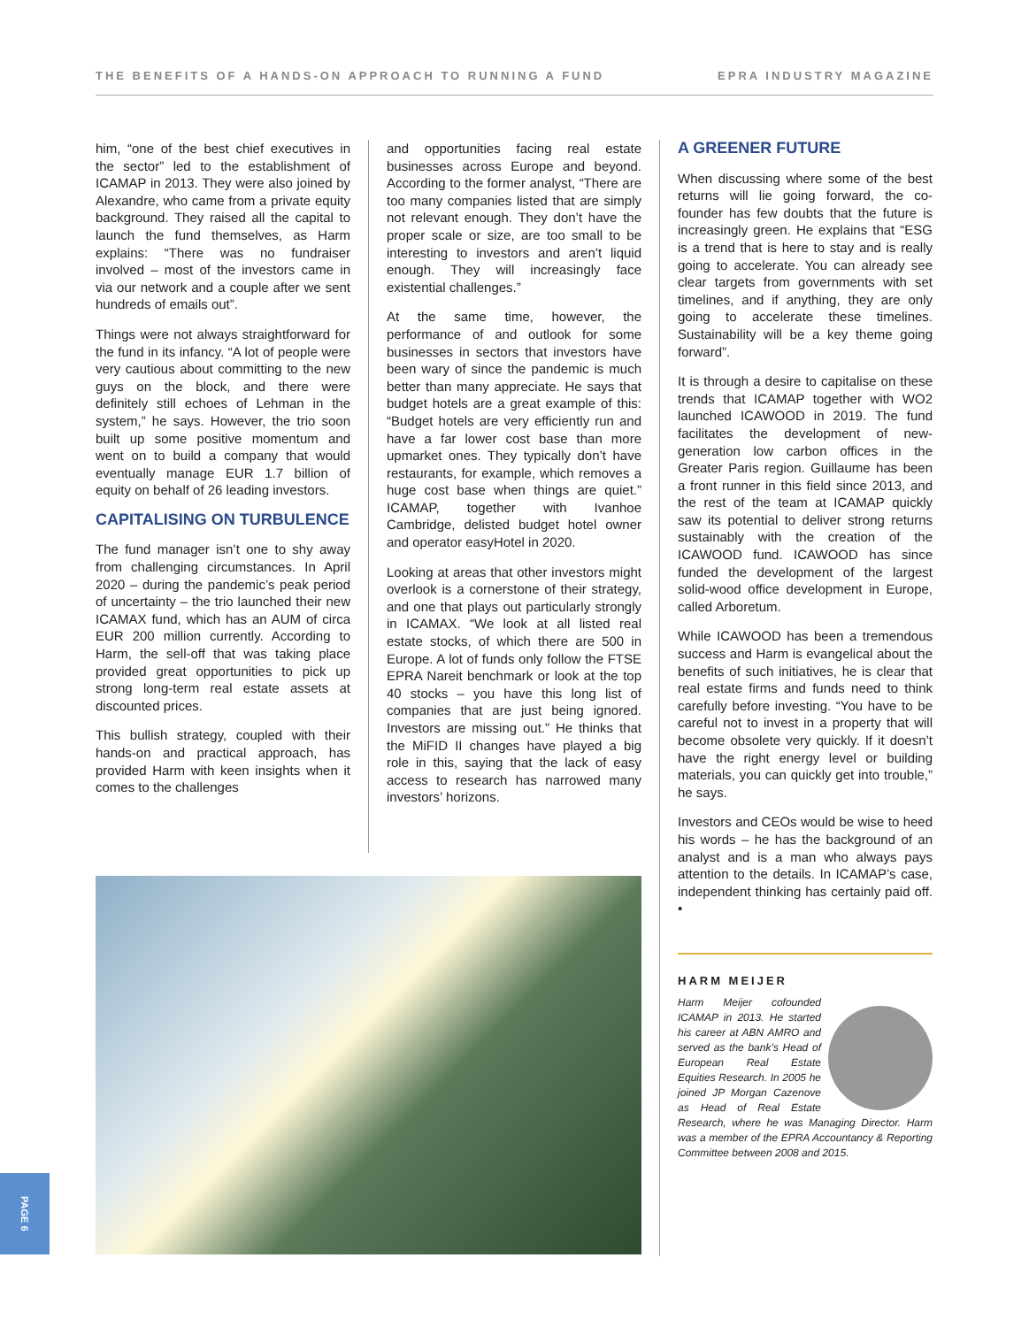THE BENEFITS OF A HANDS-ON APPROACH TO RUNNING A FUND EPRA INDUSTRY MAGAZINE
him, “one of the best chief executives in the sector” led to the establishment of ICAMAP in 2013. They were also joined by Alexandre, who came from a private equity background. They raised all the capital to launch the fund themselves, as Harm explains: “There was no fundraiser involved – most of the investors came in via our network and a couple after we sent hundreds of emails out”.
Things were not always straightforward for the fund in its infancy. “A lot of people were very cautious about committing to the new guys on the block, and there were definitely still echoes of Lehman in the system,” he says. However, the trio soon built up some positive momentum and went on to build a company that would eventually manage EUR 1.7 billion of equity on behalf of 26 leading investors.
CAPITALISING ON TURBULENCE
The fund manager isn’t one to shy away from challenging circumstances. In April 2020 – during the pandemic’s peak period of uncertainty – the trio launched their new ICAMAX fund, which has an AUM of circa EUR 200 million currently. According to Harm, the sell-off that was taking place provided great opportunities to pick up strong long-term real estate assets at discounted prices.
This bullish strategy, coupled with their hands-on and practical approach, has provided Harm with keen insights when it comes to the challenges
and opportunities facing real estate businesses across Europe and beyond. According to the former analyst, “There are too many companies listed that are simply not relevant enough. They don’t have the proper scale or size, are too small to be interesting to investors and aren’t liquid enough. They will increasingly face existential challenges.”
At the same time, however, the performance of and outlook for some businesses in sectors that investors have been wary of since the pandemic is much better than many appreciate. He says that budget hotels are a great example of this: “Budget hotels are very efficiently run and have a far lower cost base than more upmarket ones. They typically don’t have restaurants, for example, which removes a huge cost base when things are quiet.” ICAMAP, together with Ivanhoe Cambridge, delisted budget hotel owner and operator easyHotel in 2020.
Looking at areas that other investors might overlook is a cornerstone of their strategy, and one that plays out particularly strongly in ICAMAX. “We look at all listed real estate stocks, of which there are 500 in Europe. A lot of funds only follow the FTSE EPRA Nareit benchmark or look at the top 40 stocks – you have this long list of companies that are just being ignored. Investors are missing out.” He thinks that the MiFID II changes have played a big role in this, saying that the lack of easy access to research has narrowed many investors’ horizons.
A GREENER FUTURE
When discussing where some of the best returns will lie going forward, the co-founder has few doubts that the future is increasingly green. He explains that “ESG is a trend that is here to stay and is really going to accelerate. You can already see clear targets from governments with set timelines, and if anything, they are only going to accelerate these timelines. Sustainability will be a key theme going forward”.
It is through a desire to capitalise on these trends that ICAMAP together with WO2 launched ICAWOOD in 2019. The fund facilitates the development of new-generation low carbon offices in the Greater Paris region. Guillaume has been a front runner in this field since 2013, and the rest of the team at ICAMAP quickly saw its potential to deliver strong returns sustainably with the creation of the ICAWOOD fund. ICAWOOD has since funded the development of the largest solid-wood office development in Europe, called Arboretum.
While ICAWOOD has been a tremendous success and Harm is evangelical about the benefits of such initiatives, he is clear that real estate firms and funds need to think carefully before investing. “You have to be careful not to invest in a property that will become obsolete very quickly. If it doesn’t have the right energy level or building materials, you can quickly get into trouble,” he says.
Investors and CEOs would be wise to heed his words – he has the background of an analyst and is a man who always pays attention to the details. In ICAMAP’s case, independent thinking has certainly paid off. •
HARM MEIJER
Harm Meijer cofounded ICAMAP in 2013. He started his career at ABN AMRO and served as the bank’s Head of European Real Estate Equities Research. In 2005 he joined JP Morgan Cazenove as Head of Real Estate Research, where he was Managing Director. Harm was a member of the EPRA Accountancy & Reporting Committee between 2008 and 2015.
PAGE 6